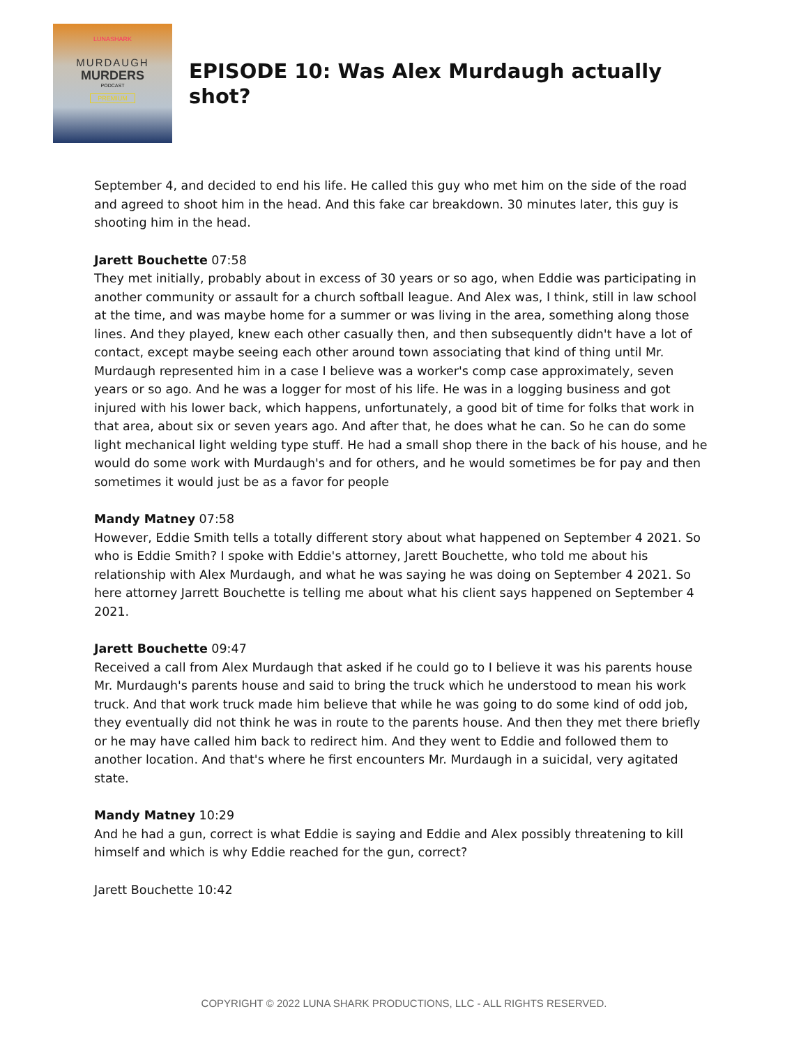LUNASHARK
MURDAUGH
MURDERS
PODCAST
PREMIUM
EPISODE 10: Was Alex Murdaugh actually shot?
September 4, and decided to end his life. He called this guy who met him on the side of the road and agreed to shoot him in the head. And this fake car breakdown. 30 minutes later, this guy is shooting him in the head.
Jarett Bouchette 07:58
They met initially, probably about in excess of 30 years or so ago, when Eddie was participating in another community or assault for a church softball league. And Alex was, I think, still in law school at the time, and was maybe home for a summer or was living in the area, something along those lines. And they played, knew each other casually then, and then subsequently didn't have a lot of contact, except maybe seeing each other around town associating that kind of thing until Mr. Murdaugh represented him in a case I believe was a worker's comp case approximately, seven years or so ago. And he was a logger for most of his life. He was in a logging business and got injured with his lower back, which happens, unfortunately, a good bit of time for folks that work in that area, about six or seven years ago. And after that, he does what he can. So he can do some light mechanical light welding type stuff. He had a small shop there in the back of his house, and he would do some work with Murdaugh's and for others, and he would sometimes be for pay and then sometimes it would just be as a favor for people
Mandy Matney 07:58
However, Eddie Smith tells a totally different story about what happened on September 4 2021. So who is Eddie Smith? I spoke with Eddie's attorney, Jarett Bouchette, who told me about his relationship with Alex Murdaugh, and what he was saying he was doing on September 4 2021. So here attorney Jarrett Bouchette is telling me about what his client says happened on September 4 2021.
Jarett Bouchette 09:47
Received a call from Alex Murdaugh that asked if he could go to I believe it was his parents house Mr. Murdaugh's parents house and said to bring the truck which he understood to mean his work truck. And that work truck made him believe that while he was going to do some kind of odd job, they eventually did not think he was in route to the parents house. And then they met there briefly or he may have called him back to redirect him. And they went to Eddie and followed them to another location. And that's where he first encounters Mr. Murdaugh in a suicidal, very agitated state.
Mandy Matney 10:29
And he had a gun, correct is what Eddie is saying and Eddie and Alex possibly threatening to kill himself and which is why Eddie reached for the gun, correct?
Jarett Bouchette 10:42
COPYRIGHT © 2022 LUNA SHARK PRODUCTIONS, LLC - ALL RIGHTS RESERVED.